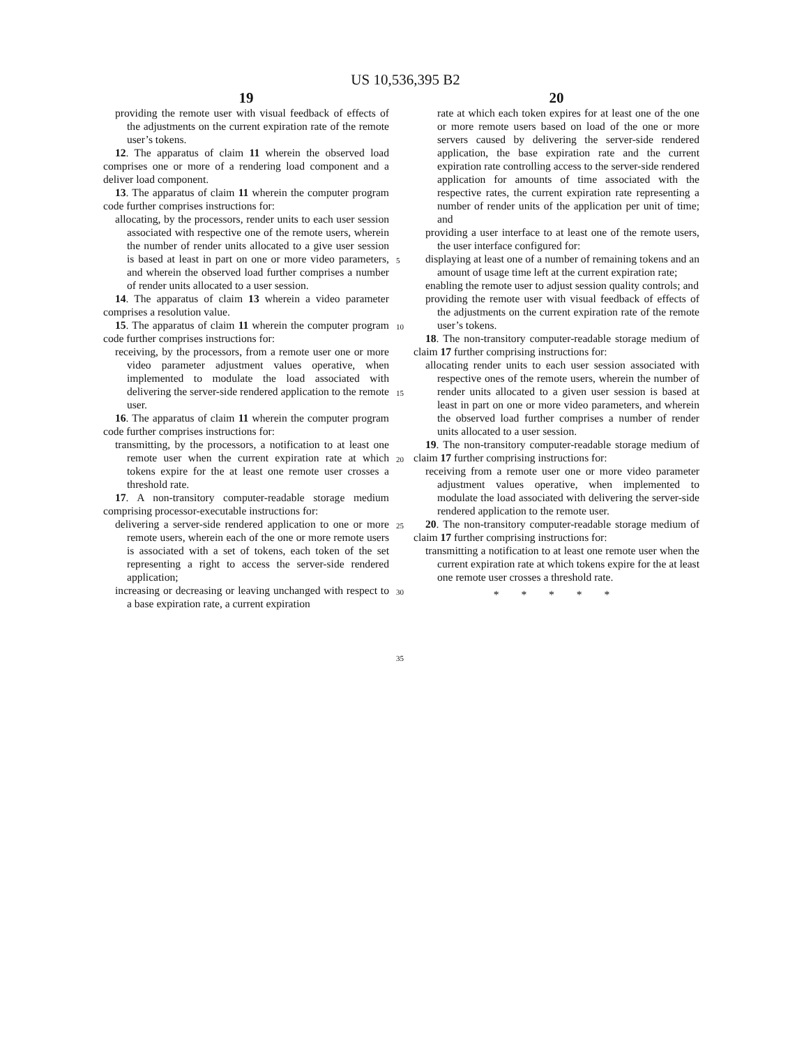US 10,536,395 B2
19
providing the remote user with visual feedback of effects of the adjustments on the current expiration rate of the remote user’s tokens.
12. The apparatus of claim 11 wherein the observed load comprises one or more of a rendering load component and a deliver load component.
13. The apparatus of claim 11 wherein the computer program code further comprises instructions for:
allocating, by the processors, render units to each user session associated with respective one of the remote users, wherein the number of render units allocated to a give user session is based at least in part on one or more video parameters, and wherein the observed load further comprises a number of render units allocated to a user session.
14. The apparatus of claim 13 wherein a video parameter comprises a resolution value.
15. The apparatus of claim 11 wherein the computer program code further comprises instructions for:
receiving, by the processors, from a remote user one or more video parameter adjustment values operative, when implemented to modulate the load associated with delivering the server-side rendered application to the remote user.
16. The apparatus of claim 11 wherein the computer program code further comprises instructions for:
transmitting, by the processors, a notification to at least one remote user when the current expiration rate at which tokens expire for the at least one remote user crosses a threshold rate.
17. A non-transitory computer-readable storage medium comprising processor-executable instructions for:
delivering a server-side rendered application to one or more remote users, wherein each of the one or more remote users is associated with a set of tokens, each token of the set representing a right to access the server-side rendered application;
increasing or decreasing or leaving unchanged with respect to a base expiration rate, a current expiration
5
10
15
20
25
30
35
20
rate at which each token expires for at least one of the one or more remote users based on load of the one or more servers caused by delivering the server-side rendered application, the base expiration rate and the current expiration rate controlling access to the server-side rendered application for amounts of time associated with the respective rates, the current expiration rate representing a number of render units of the application per unit of time; and
providing a user interface to at least one of the remote users, the user interface configured for:
displaying at least one of a number of remaining tokens and an amount of usage time left at the current expiration rate;
enabling the remote user to adjust session quality controls; and
providing the remote user with visual feedback of effects of the adjustments on the current expiration rate of the remote user’s tokens.
18. The non-transitory computer-readable storage medium of claim 17 further comprising instructions for:
allocating render units to each user session associated with respective ones of the remote users, wherein the number of render units allocated to a given user session is based at least in part on one or more video parameters, and wherein the observed load further comprises a number of render units allocated to a user session.
19. The non-transitory computer-readable storage medium of claim 17 further comprising instructions for:
receiving from a remote user one or more video parameter adjustment values operative, when implemented to modulate the load associated with delivering the server-side rendered application to the remote user.
20. The non-transitory computer-readable storage medium of claim 17 further comprising instructions for:
transmitting a notification to at least one remote user when the current expiration rate at which tokens expire for the at least one remote user crosses a threshold rate.
* * * * *